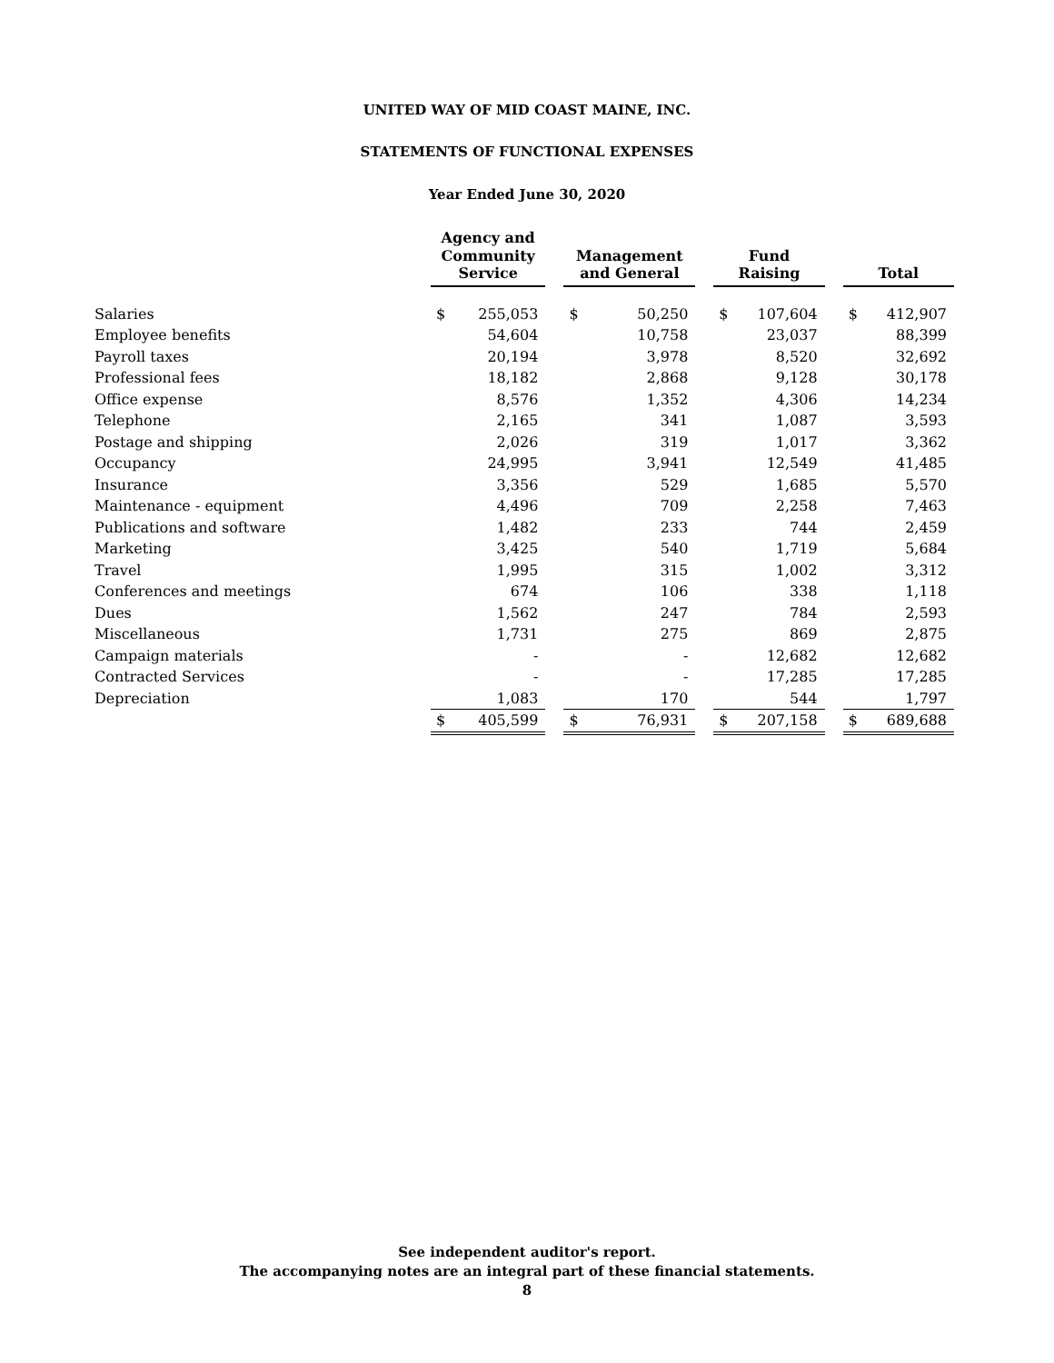UNITED WAY OF MID COAST MAINE, INC.
STATEMENTS OF FUNCTIONAL EXPENSES
Year Ended June 30, 2020
| | | Agency and Community Service | | | Management and General | | | Fund Raising | | | Total | |
| --- | --- | --- | --- | --- | --- | --- | --- | --- | --- | --- | --- | --- |
| Salaries | | $ | 255,053 | | $ | 50,250 | | $ | 107,604 | | $ | 412,907 |
| Employee benefits | | | 54,604 | | | 10,758 | | | 23,037 | | | 88,399 |
| Payroll taxes | | | 20,194 | | | 3,978 | | | 8,520 | | | 32,692 |
| Professional fees | | | 18,182 | | | 2,868 | | | 9,128 | | | 30,178 |
| Office expense | | | 8,576 | | | 1,352 | | | 4,306 | | | 14,234 |
| Telephone | | | 2,165 | | | 341 | | | 1,087 | | | 3,593 |
| Postage and shipping | | | 2,026 | | | 319 | | | 1,017 | | | 3,362 |
| Occupancy | | | 24,995 | | | 3,941 | | | 12,549 | | | 41,485 |
| Insurance | | | 3,356 | | | 529 | | | 1,685 | | | 5,570 |
| Maintenance - equipment | | | 4,496 | | | 709 | | | 2,258 | | | 7,463 |
| Publications and software | | | 1,482 | | | 233 | | | 744 | | | 2,459 |
| Marketing | | | 3,425 | | | 540 | | | 1,719 | | | 5,684 |
| Travel | | | 1,995 | | | 315 | | | 1,002 | | | 3,312 |
| Conferences and meetings | | | 674 | | | 106 | | | 338 | | | 1,118 |
| Dues | | | 1,562 | | | 247 | | | 784 | | | 2,593 |
| Miscellaneous | | | 1,731 | | | 275 | | | 869 | | | 2,875 |
| Campaign materials | | | - | | | - | | | 12,682 | | | 12,682 |
| Contracted Services | | | - | | | - | | | 17,285 | | | 17,285 |
| Depreciation | | | 1,083 | | | 170 | | | 544 | | | 1,797 |
| | | $ | 405,599 | | $ | 76,931 | | $ | 207,158 | | $ | 689,688 |
See independent auditor's report.
The accompanying notes are an integral part of these financial statements.
8